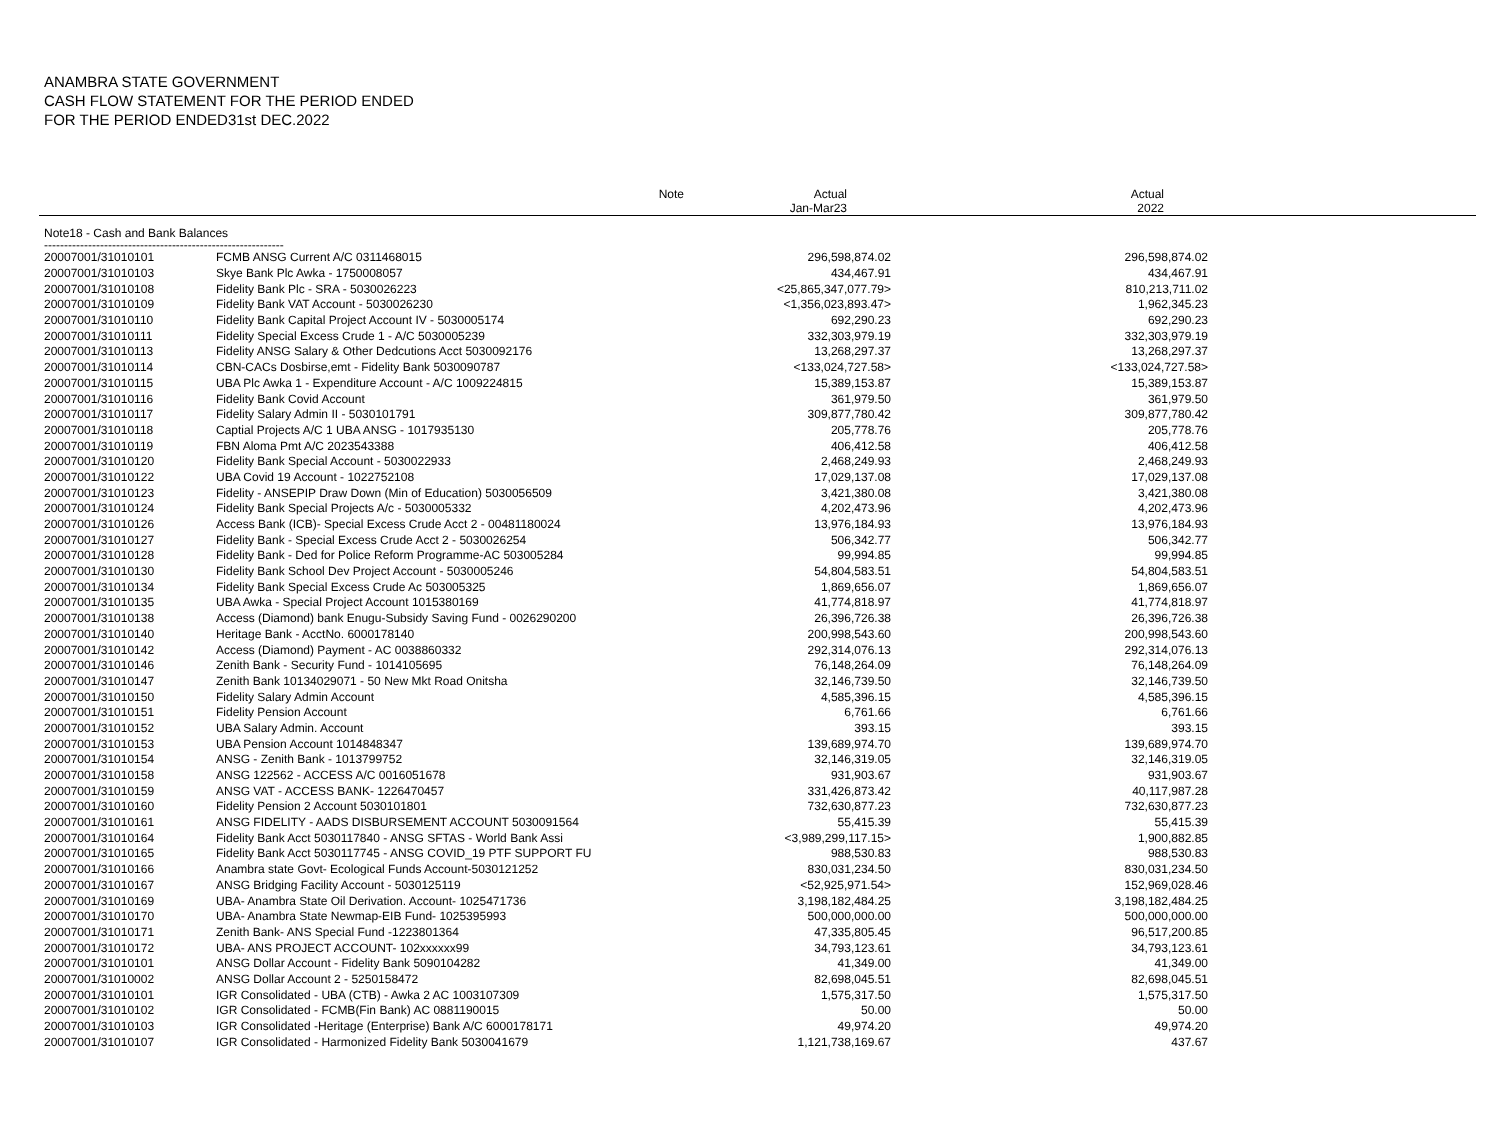ANAMBRA STATE GOVERNMENT
CASH FLOW STATEMENT FOR THE PERIOD ENDED
FOR THE PERIOD ENDED31st DEC.2022
Note Actual
Jan-Mar23
Actual
2022
Note18 - Cash and Bank Balances
------------------------------------------------------------
| 20007001/31010101 | FCMB ANSG Current A/C 0311468015 | 296,598,874.02 | 296,598,874.02 |
| 20007001/31010103 | Skye Bank Plc Awka - 1750008057 | 434,467.91 | 434,467.91 |
| 20007001/31010108 | Fidelity Bank Plc - SRA - 5030026223 | <25,865,347,077.79> | 810,213,711.02 |
| 20007001/31010109 | Fidelity Bank VAT Account - 5030026230 | <1,356,023,893.47> | 1,962,345.23 |
| 20007001/31010110 | Fidelity Bank Capital Project Account IV - 5030005174 | 692,290.23 | 692,290.23 |
| 20007001/31010111 | Fidelity Special Excess Crude 1 - A/C 5030005239 | 332,303,979.19 | 332,303,979.19 |
| 20007001/31010113 | Fidelity ANSG Salary & Other Dedcutions Acct 5030092176 | 13,268,297.37 | 13,268,297.37 |
| 20007001/31010114 | CBN-CACs Dosbirse,emt - Fidelity Bank 5030090787 | <133,024,727.58> | <133,024,727.58> |
| 20007001/31010115 | UBA Plc Awka 1 - Expenditure Account - A/C 1009224815 | 15,389,153.87 | 15,389,153.87 |
| 20007001/31010116 | Fidelity Bank Covid Account | 361,979.50 | 361,979.50 |
| 20007001/31010117 | Fidelity Salary Admin II - 5030101791 | 309,877,780.42 | 309,877,780.42 |
| 20007001/31010118 | Captial Projects A/C 1 UBA ANSG - 1017935130 | 205,778.76 | 205,778.76 |
| 20007001/31010119 | FBN Aloma Pmt A/C 2023543388 | 406,412.58 | 406,412.58 |
| 20007001/31010120 | Fidelity Bank Special Account - 5030022933 | 2,468,249.93 | 2,468,249.93 |
| 20007001/31010122 | UBA Covid 19 Account - 1022752108 | 17,029,137.08 | 17,029,137.08 |
| 20007001/31010123 | Fidelity - ANSEPIP Draw Down (Min of Education) 5030056509 | 3,421,380.08 | 3,421,380.08 |
| 20007001/31010124 | Fidelity Bank Special Projects A/c - 5030005332 | 4,202,473.96 | 4,202,473.96 |
| 20007001/31010126 | Access Bank (ICB)- Special Excess Crude Acct 2 - 00481180024 | 13,976,184.93 | 13,976,184.93 |
| 20007001/31010127 | Fidelity Bank - Special Excess Crude Acct 2 - 5030026254 | 506,342.77 | 506,342.77 |
| 20007001/31010128 | Fidelity Bank - Ded for Police Reform Programme-AC 503005284 | 99,994.85 | 99,994.85 |
| 20007001/31010130 | Fidelity Bank School Dev Project Account - 5030005246 | 54,804,583.51 | 54,804,583.51 |
| 20007001/31010134 | Fidelity Bank Special Excess Crude Ac 503005325 | 1,869,656.07 | 1,869,656.07 |
| 20007001/31010135 | UBA Awka - Special Project Account 1015380169 | 41,774,818.97 | 41,774,818.97 |
| 20007001/31010138 | Access (Diamond) bank Enugu-Subsidy Saving Fund - 0026290200 | 26,396,726.38 | 26,396,726.38 |
| 20007001/31010140 | Heritage Bank - AcctNo. 6000178140 | 200,998,543.60 | 200,998,543.60 |
| 20007001/31010142 | Access (Diamond) Payment - AC 0038860332 | 292,314,076.13 | 292,314,076.13 |
| 20007001/31010146 | Zenith Bank - Security Fund - 1014105695 | 76,148,264.09 | 76,148,264.09 |
| 20007001/31010147 | Zenith Bank 10134029071 - 50 New Mkt Road Onitsha | 32,146,739.50 | 32,146,739.50 |
| 20007001/31010150 | Fidelity Salary Admin Account | 4,585,396.15 | 4,585,396.15 |
| 20007001/31010151 | Fidelity Pension Account | 6,761.66 | 6,761.66 |
| 20007001/31010152 | UBA Salary Admin. Account | 393.15 | 393.15 |
| 20007001/31010153 | UBA Pension Account 1014848347 | 139,689,974.70 | 139,689,974.70 |
| 20007001/31010154 | ANSG - Zenith Bank - 1013799752 | 32,146,319.05 | 32,146,319.05 |
| 20007001/31010158 | ANSG 122562 - ACCESS A/C 0016051678 | 931,903.67 | 931,903.67 |
| 20007001/31010159 | ANSG VAT - ACCESS BANK- 1226470457 | 331,426,873.42 | 40,117,987.28 |
| 20007001/31010160 | Fidelity Pension 2 Account 5030101801 | 732,630,877.23 | 732,630,877.23 |
| 20007001/31010161 | ANSG FIDELITY - AADS DISBURSEMENT ACCOUNT 5030091564 | 55,415.39 | 55,415.39 |
| 20007001/31010164 | Fidelity Bank Acct 5030117840 - ANSG SFTAS - World Bank Assi | <3,989,299,117.15> | 1,900,882.85 |
| 20007001/31010165 | Fidelity Bank Acct 5030117745 - ANSG COVID_19 PTF SUPPORT FU | 988,530.83 | 988,530.83 |
| 20007001/31010166 | Anambra state Govt- Ecological Funds Account-5030121252 | 830,031,234.50 | 830,031,234.50 |
| 20007001/31010167 | ANSG Bridging Facility Account - 5030125119 | <52,925,971.54> | 152,969,028.46 |
| 20007001/31010169 | UBA- Anambra State Oil Derivation. Account- 1025471736 | 3,198,182,484.25 | 3,198,182,484.25 |
| 20007001/31010170 | UBA- Anambra State Newmap-EIB Fund- 1025395993 | 500,000,000.00 | 500,000,000.00 |
| 20007001/31010171 | Zenith Bank- ANS Special Fund -1223801364 | 47,335,805.45 | 96,517,200.85 |
| 20007001/31010172 | UBA- ANS PROJECT ACCOUNT- 102xxxxxx99 | 34,793,123.61 | 34,793,123.61 |
| 20007001/31010101 | ANSG Dollar Account - Fidelity Bank 5090104282 | 41,349.00 | 41,349.00 |
| 20007001/31010002 | ANSG Dollar Account 2 - 5250158472 | 82,698,045.51 | 82,698,045.51 |
| 20007001/31010101 | IGR Consolidated - UBA (CTB) - Awka 2 AC 1003107309 | 1,575,317.50 | 1,575,317.50 |
| 20007001/31010102 | IGR Consolidated - FCMB(Fin Bank) AC 0881190015 | 50.00 | 50.00 |
| 20007001/31010103 | IGR Consolidated -Heritage (Enterprise) Bank A/C 6000178171 | 49,974.20 | 49,974.20 |
| 20007001/31010107 | IGR Consolidated - Harmonized Fidelity Bank 5030041679 | 1,121,738,169.67 | 437.67 |